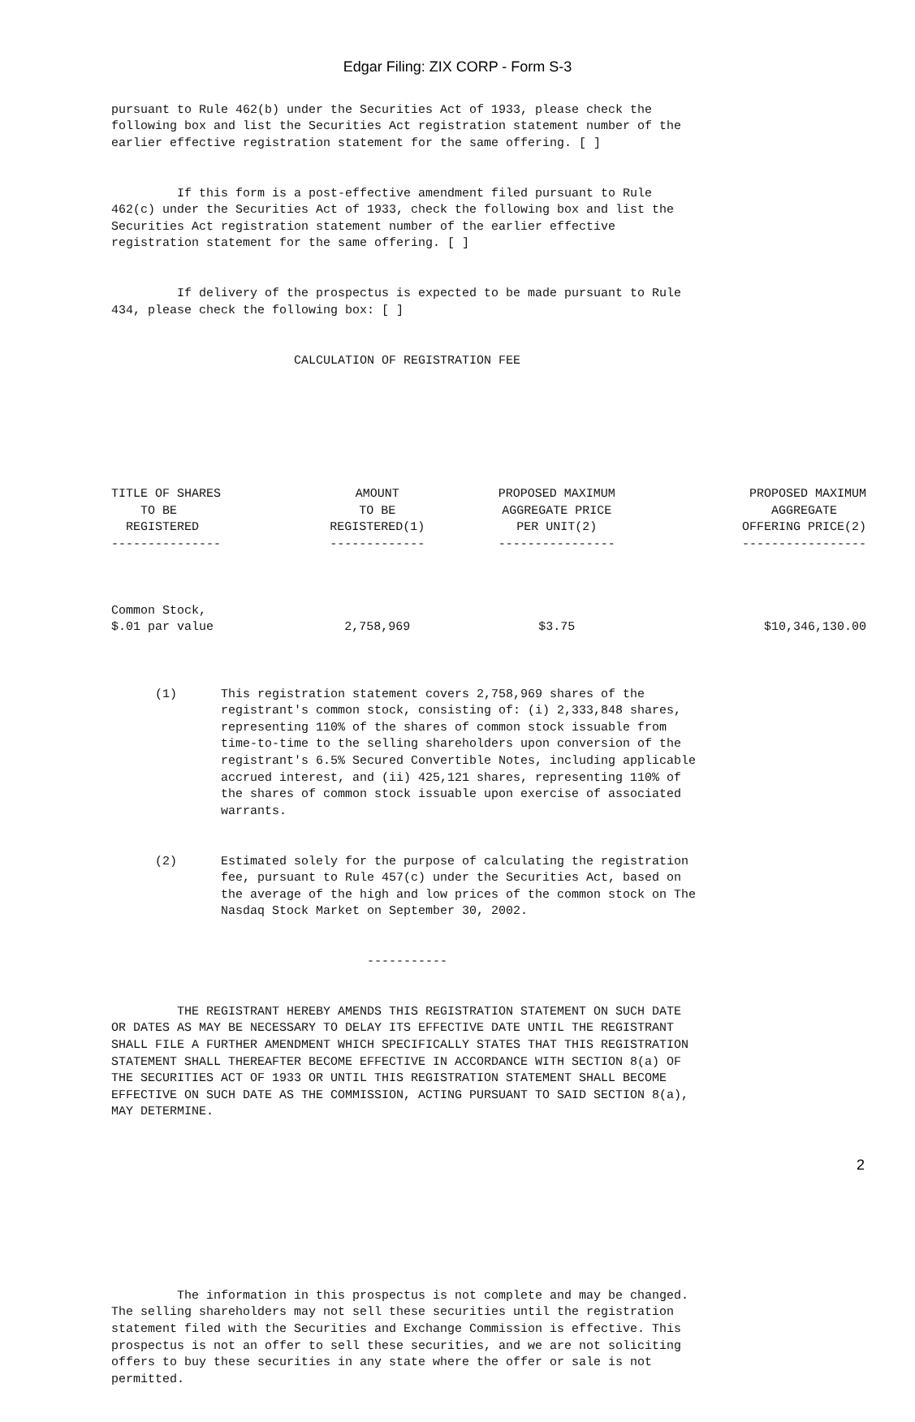Edgar Filing: ZIX CORP - Form S-3
pursuant to Rule 462(b) under the Securities Act of 1933, please check the following box and list the Securities Act registration statement number of the earlier effective registration statement for the same offering. [ ]
If this form is a post-effective amendment filed pursuant to Rule 462(c) under the Securities Act of 1933, check the following box and list the Securities Act registration statement number of the earlier effective registration statement for the same offering. [ ]
If delivery of the prospectus is expected to be made pursuant to Rule 434, please check the following box: [ ]
CALCULATION OF REGISTRATION FEE
| TITLE OF SHARES TO BE REGISTERED --------------- | AMOUNT TO BE REGISTERED(1) ------------- | PROPOSED MAXIMUM AGGREGATE PRICE PER UNIT(2) ---------------- | PROPOSED MAXIMUM AGGREGATE OFFERING PRICE(2) ----------------- |
| --- | --- | --- | --- |
| Common Stock, $.01 par value | 2,758,969 | $3.75 | $10,346,130.00 |
(1) This registration statement covers 2,758,969 shares of the registrant's common stock, consisting of: (i) 2,333,848 shares, representing 110% of the shares of common stock issuable from time-to-time to the selling shareholders upon conversion of the registrant's 6.5% Secured Convertible Notes, including applicable accrued interest, and (ii) 425,121 shares, representing 110% of the shares of common stock issuable upon exercise of associated warrants.
(2) Estimated solely for the purpose of calculating the registration fee, pursuant to Rule 457(c) under the Securities Act, based on the average of the high and low prices of the common stock on The Nasdaq Stock Market on September 30, 2002.
-----------
THE REGISTRANT HEREBY AMENDS THIS REGISTRATION STATEMENT ON SUCH DATE OR DATES AS MAY BE NECESSARY TO DELAY ITS EFFECTIVE DATE UNTIL THE REGISTRANT SHALL FILE A FURTHER AMENDMENT WHICH SPECIFICALLY STATES THAT THIS REGISTRATION STATEMENT SHALL THEREAFTER BECOME EFFECTIVE IN ACCORDANCE WITH SECTION 8(a) OF THE SECURITIES ACT OF 1933 OR UNTIL THIS REGISTRATION STATEMENT SHALL BECOME EFFECTIVE ON SUCH DATE AS THE COMMISSION, ACTING PURSUANT TO SAID SECTION 8(a), MAY DETERMINE.
The information in this prospectus is not complete and may be changed. The selling shareholders may not sell these securities until the registration statement filed with the Securities and Exchange Commission is effective. This prospectus is not an offer to sell these securities, and we are not soliciting offers to buy these securities in any state where the offer or sale is not permitted.
2